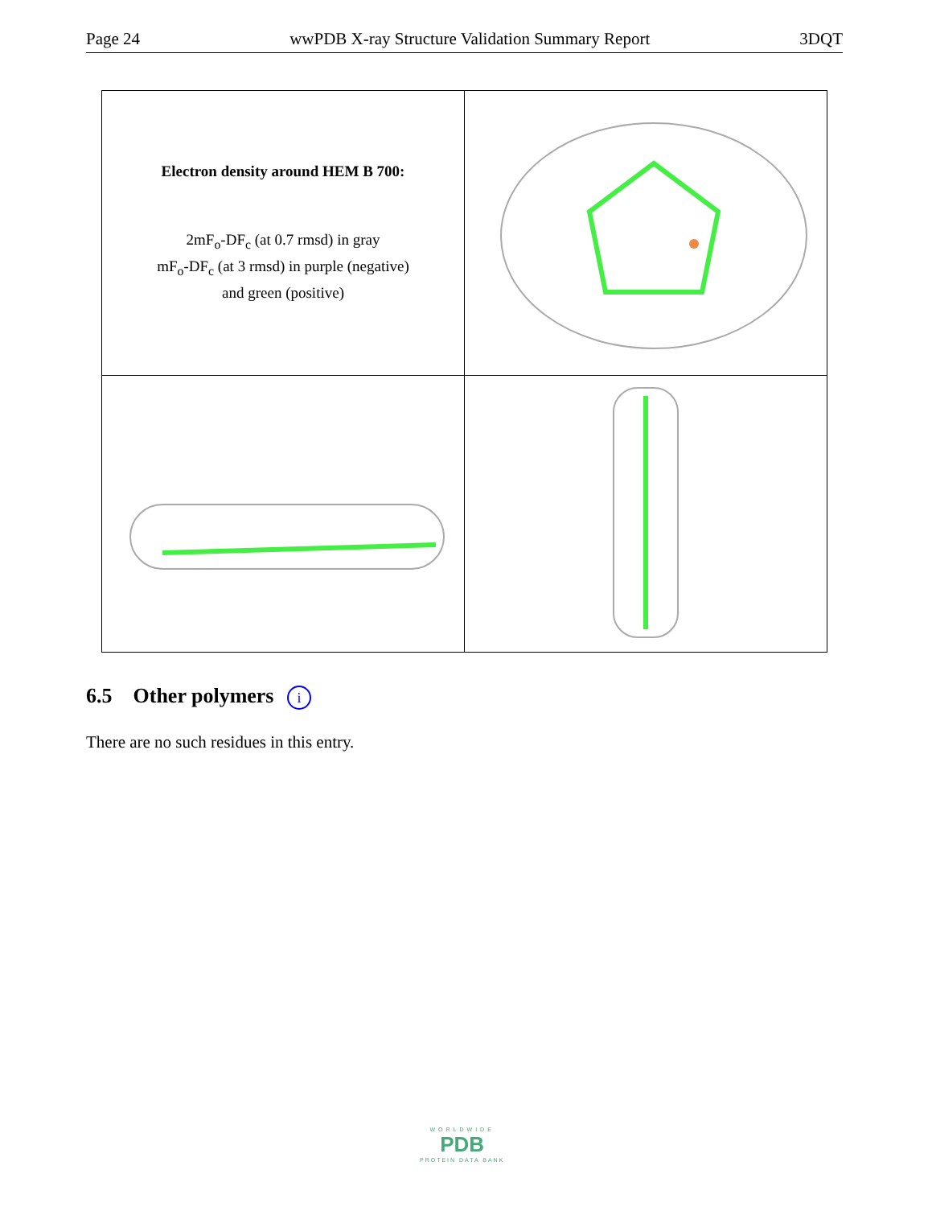Page 24 wwPDB X-ray Structure Validation Summary Report 3DQT
| Electron density around HEM B 700: 2mF<sub>o</sub>-DF<sub>c</sub> (at 0.7 rmsd) in gray mF<sub>o</sub>-DF<sub>c</sub> (at 3 rmsd) in purple (negative) and green (positive) | |
6.5 Other polymers i
There are no such residues in this entry.
WORLDWIDE
PDB
PROTEIN DATA BANK